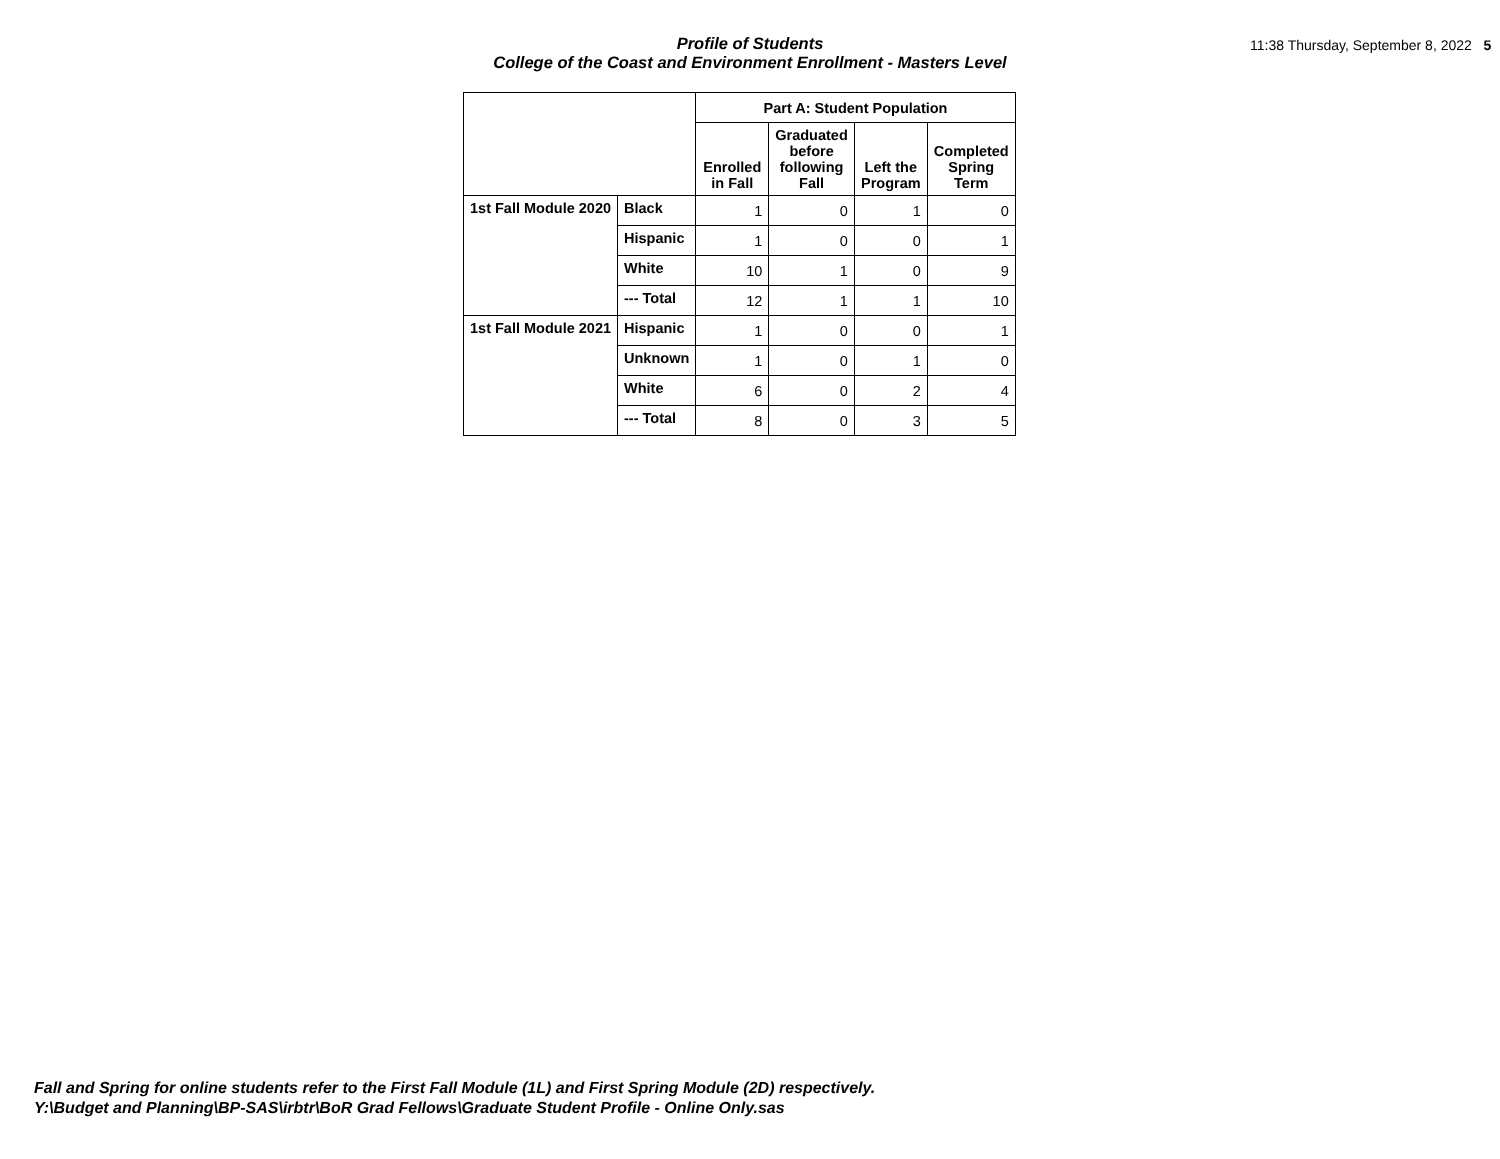Profile of Students
College of the Coast and Environment Enrollment - Masters Level
11:38 Thursday, September 8, 2022 5
| | | Part A: Student Population | | | |
| --- | --- | --- | --- | --- | --- |
| | | Enrolled in Fall | Graduated before following Fall | Left the Program | Completed Spring Term |
| 1st Fall Module 2020 | Black | 1 | 0 | 1 | 0 |
| | Hispanic | 1 | 0 | 0 | 1 |
| | White | 10 | 1 | 0 | 9 |
| | --- Total | 12 | 1 | 1 | 10 |
| 1st Fall Module 2021 | Hispanic | 1 | 0 | 0 | 1 |
| | Unknown | 1 | 0 | 1 | 0 |
| | White | 6 | 0 | 2 | 4 |
| | --- Total | 8 | 0 | 3 | 5 |
Fall and Spring for online students refer to the First Fall Module (1L) and First Spring Module (2D) respectively.
Y:\Budget and Planning\BP-SAS\irbtr\BoR Grad Fellows\Graduate Student Profile - Online Only.sas